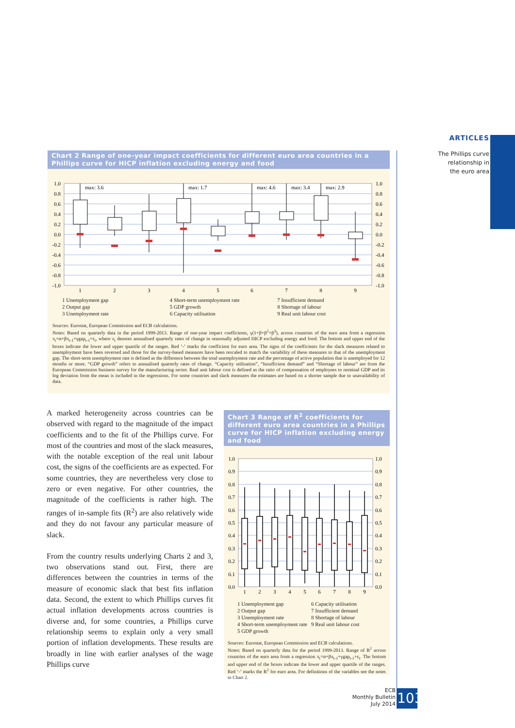ARTICLES
The Phillips curve
relationship in
the euro area
Chart 2 Range of one-year impact coefficients for different euro area countries in a Phillips curve for HICP inflation excluding energy and food
1.0
0.8
0.6
0.4
0.2
0.0
-0.2
-0.4
-0.6
-0.8
-1.0
1.0
0.8
0.6
0.4
0.2
0.0
-0.2
-0.4
-0.6
-0.8
-1.0
max: 3.6
max: 1.7
max: 4.6
max: 3.4
max: 2.9
1
2
3
4
5
6
7
8
9
1 Unemployment gap
2 Output gap
3 Unemployment rate
4 Short-term unemployment rate
5 GDP growth
6 Capacity utilisation
7 Insufficient demand
8 Shortage of labour
9 Real unit labour cost
Sources: Eurostat, European Commission and ECB calculations.
Notes: Based on quarterly data in the period 1999-2013. Range of one-year impact coefficients, γ(1+β+β<sup>2</sup>+β<sup>3</sup>), across countries of the euro area from a regression π<sub>t</sub>=α+βπ<sub>t-1</sub>+γgap<sub>t-1</sub>+ε<sub>t</sub>, where π<sub>t</sub> denotes annualised quarterly rates of change in seasonally adjusted HICP excluding energy and food. The bottom and upper end of the boxes indicate the lower and upper quartile of the ranges. Red ‘-’ marks the coefficient for euro area. The signs of the coefficients for the slack measures related to unemployment have been reversed and those for the survey-based measures have been rescaled to match the variability of these measures to that of the unemployment gap. The short-term unemployment rate is defined as the difference between the total unemployment rate and the percentage of active population that is unemployed for 12 months or more. “GDP growth” refers to annualised quarterly rates of change. “Capacity utilisation”, “Insufficient demand” and “Shortage of labour” are from the European Commission business survey for the manufacturing sector. Real unit labour cost is defined as the ratio of compensation of employees to nominal GDP and its log deviation from the mean is included in the regressions. For some countries and slack measures the estimates are based on a shorter sample due to unavailability of data.
A marked heterogeneity across countries can be observed with regard to the magnitude of the impact coefficients and to the fit of the Phillips curve. For most of the countries and most of the slack measures, with the notable exception of the real unit labour cost, the signs of the coefficients are as expected. For some countries, they are nevertheless very close to zero or even negative. For other countries, the magnitude of the coefficients is rather high. The ranges of in-sample fits (R<sup>2</sup>) are also relatively wide and they do not favour any particular measure of slack.
From the country results underlying Charts 2 and 3, two observations stand out. First, there are differences between the countries in terms of the measure of economic slack that best fits inflation data. Second, the extent to which Phillips curves fit actual inflation developments across countries is diverse and, for some countries, a Phillips curve relationship seems to explain only a very small portion of inflation developments. These results are broadly in line with earlier analyses of the wage Phillips curve
Chart 3 Range of R<sup>2</sup> coefficients for different euro area countries in a Phillips curve for HICP inflation excluding energy and food
1.0
0.9
0.8
0.7
0.6
0.5
0.4
0.3
0.2
0.1
0.0
1.0
0.9
0.8
0.7
0.6
0.5
0.4
0.3
0.2
0.1
0.0
1
2
3
4
5
6
7
8
9
1 Unemployment gap
2 Output gap
3 Unemployment rate
4 Short-term unemployment rate
5 GDP growth
6 Capacity utilisation
7 Insufficient demand
8 Shortage of labour
9 Real unit labour cost
Sources: Eurostat, European Commission and ECB calculations.
Notes: Based on quarterly data for the period 1999-2013. Range of R<sup>2</sup> across countries of the euro area from a regression π<sub>t</sub>=α+βπ<sub>t-1</sub>+γgap<sub>t-1</sub>+ε<sub>t</sub>. The bottom and upper end of the boxes indicate the lower and upper quartile of the ranges. Red ‘-’ marks the R<sup>2</sup> for euro area. For definitions of the variables see the notes to Chart 2.
ECB
Monthly Bulletin
July 2014
103